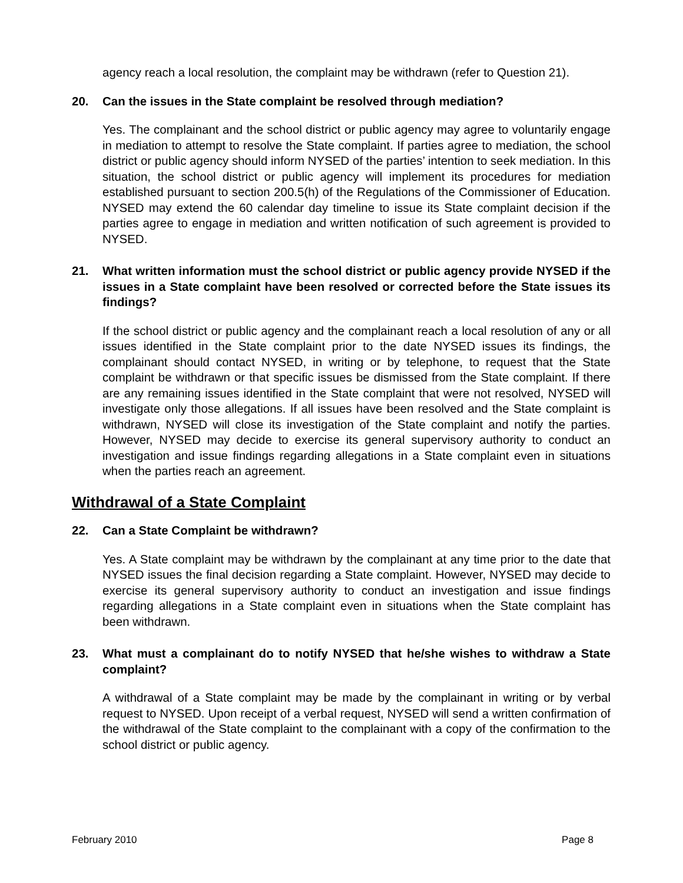agency reach a local resolution, the complaint may be withdrawn (refer to Question 21).
20. Can the issues in the State complaint be resolved through mediation?
Yes. The complainant and the school district or public agency may agree to voluntarily engage in mediation to attempt to resolve the State complaint. If parties agree to mediation, the school district or public agency should inform NYSED of the parties’ intention to seek mediation. In this situation, the school district or public agency will implement its procedures for mediation established pursuant to section 200.5(h) of the Regulations of the Commissioner of Education. NYSED may extend the 60 calendar day timeline to issue its State complaint decision if the parties agree to engage in mediation and written notification of such agreement is provided to NYSED.
21. What written information must the school district or public agency provide NYSED if the issues in a State complaint have been resolved or corrected before the State issues its findings?
If the school district or public agency and the complainant reach a local resolution of any or all issues identified in the State complaint prior to the date NYSED issues its findings, the complainant should contact NYSED, in writing or by telephone, to request that the State complaint be withdrawn or that specific issues be dismissed from the State complaint. If there are any remaining issues identified in the State complaint that were not resolved, NYSED will investigate only those allegations. If all issues have been resolved and the State complaint is withdrawn, NYSED will close its investigation of the State complaint and notify the parties. However, NYSED may decide to exercise its general supervisory authority to conduct an investigation and issue findings regarding allegations in a State complaint even in situations when the parties reach an agreement.
Withdrawal of a State Complaint
22. Can a State Complaint be withdrawn?
Yes. A State complaint may be withdrawn by the complainant at any time prior to the date that NYSED issues the final decision regarding a State complaint. However, NYSED may decide to exercise its general supervisory authority to conduct an investigation and issue findings regarding allegations in a State complaint even in situations when the State complaint has been withdrawn.
23. What must a complainant do to notify NYSED that he/she wishes to withdraw a State complaint?
A withdrawal of a State complaint may be made by the complainant in writing or by verbal request to NYSED. Upon receipt of a verbal request, NYSED will send a written confirmation of the withdrawal of the State complaint to the complainant with a copy of the confirmation to the school district or public agency.
February 2010 Page 8